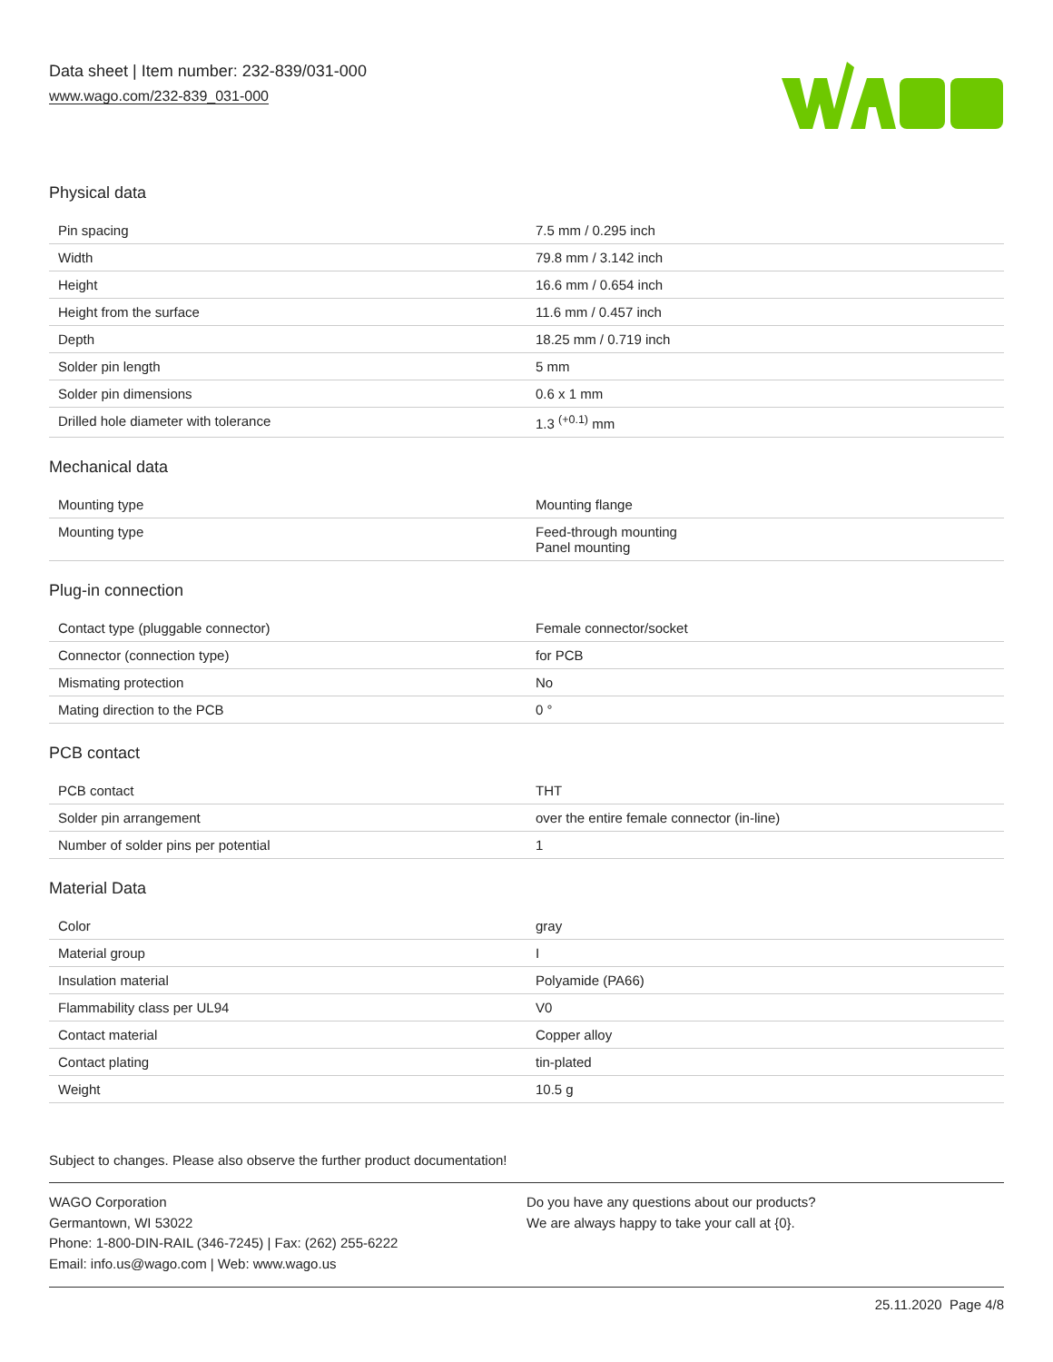Data sheet | Item number: 232-839/031-000
www.wago.com/232-839_031-000
Physical data
| Pin spacing | 7.5 mm / 0.295 inch |
| Width | 79.8 mm / 3.142 inch |
| Height | 16.6 mm / 0.654 inch |
| Height from the surface | 11.6 mm / 0.457 inch |
| Depth | 18.25 mm / 0.719 inch |
| Solder pin length | 5 mm |
| Solder pin dimensions | 0.6 x 1 mm |
| Drilled hole diameter with tolerance | 1.3 <sup>(+0.1)</sup> mm |
Mechanical data
| Mounting type | Mounting flange |
| Mounting type | Feed-through mounting Panel mounting |
Plug-in connection
| Contact type (pluggable connector) | Female connector/socket |
| Connector (connection type) | for PCB |
| Mismating protection | No |
| Mating direction to the PCB | 0 ° |
PCB contact
| PCB contact | THT |
| Solder pin arrangement | over the entire female connector (in-line) |
| Number of solder pins per potential | 1 |
Material Data
| Color | gray |
| Material group | I |
| Insulation material | Polyamide (PA66) |
| Flammability class per UL94 | V0 |
| Contact material | Copper alloy |
| Contact plating | tin-plated |
| Weight | 10.5 g |
Subject to changes. Please also observe the further product documentation!
WAGO Corporation
Germantown, WI 53022
Phone: 1-800-DIN-RAIL (346-7245) | Fax: (262) 255-6222
Email: info.us@wago.com | Web: www.wago.us
Do you have any questions about our products?
We are always happy to take your call at {0}.
25.11.2020 Page 4/8